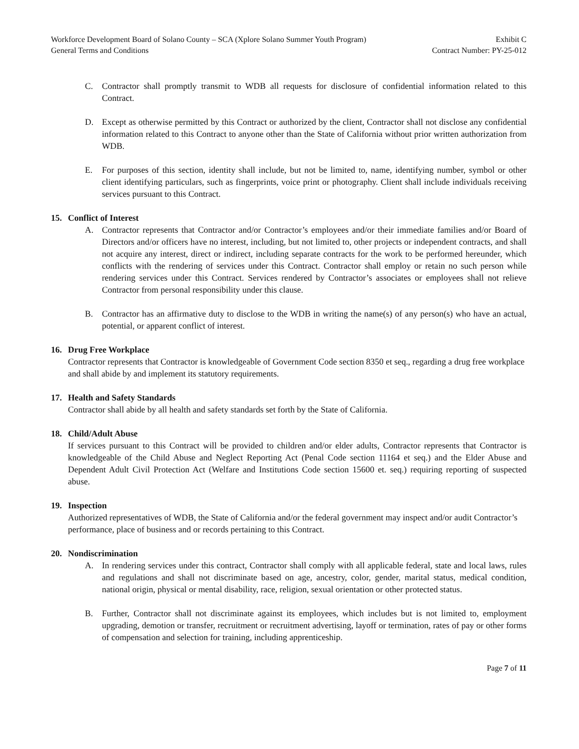Workforce Development Board of Solano County – SCA (Xplore Solano Summer Youth Program) Exhibit C
General Terms and Conditions Contract Number: PY-25-012
C. Contractor shall promptly transmit to WDB all requests for disclosure of confidential information related to this Contract.
D. Except as otherwise permitted by this Contract or authorized by the client, Contractor shall not disclose any confidential information related to this Contract to anyone other than the State of California without prior written authorization from WDB.
E. For purposes of this section, identity shall include, but not be limited to, name, identifying number, symbol or other client identifying particulars, such as fingerprints, voice print or photography. Client shall include individuals receiving services pursuant to this Contract.
15. Conflict of Interest
A. Contractor represents that Contractor and/or Contractor’s employees and/or their immediate families and/or Board of Directors and/or officers have no interest, including, but not limited to, other projects or independent contracts, and shall not acquire any interest, direct or indirect, including separate contracts for the work to be performed hereunder, which conflicts with the rendering of services under this Contract. Contractor shall employ or retain no such person while rendering services under this Contract. Services rendered by Contractor’s associates or employees shall not relieve Contractor from personal responsibility under this clause.
B. Contractor has an affirmative duty to disclose to the WDB in writing the name(s) of any person(s) who have an actual, potential, or apparent conflict of interest.
16. Drug Free Workplace
Contractor represents that Contractor is knowledgeable of Government Code section 8350 et seq., regarding a drug free workplace and shall abide by and implement its statutory requirements.
17. Health and Safety Standards
Contractor shall abide by all health and safety standards set forth by the State of California.
18. Child/Adult Abuse
If services pursuant to this Contract will be provided to children and/or elder adults, Contractor represents that Contractor is knowledgeable of the Child Abuse and Neglect Reporting Act (Penal Code section 11164 et seq.) and the Elder Abuse and Dependent Adult Civil Protection Act (Welfare and Institutions Code section 15600 et. seq.) requiring reporting of suspected abuse.
19. Inspection
Authorized representatives of WDB, the State of California and/or the federal government may inspect and/or audit Contractor’s performance, place of business and or records pertaining to this Contract.
20. Nondiscrimination
A. In rendering services under this contract, Contractor shall comply with all applicable federal, state and local laws, rules and regulations and shall not discriminate based on age, ancestry, color, gender, marital status, medical condition, national origin, physical or mental disability, race, religion, sexual orientation or other protected status.
B. Further, Contractor shall not discriminate against its employees, which includes but is not limited to, employment upgrading, demotion or transfer, recruitment or recruitment advertising, layoff or termination, rates of pay or other forms of compensation and selection for training, including apprenticeship.
Page 7 of 11